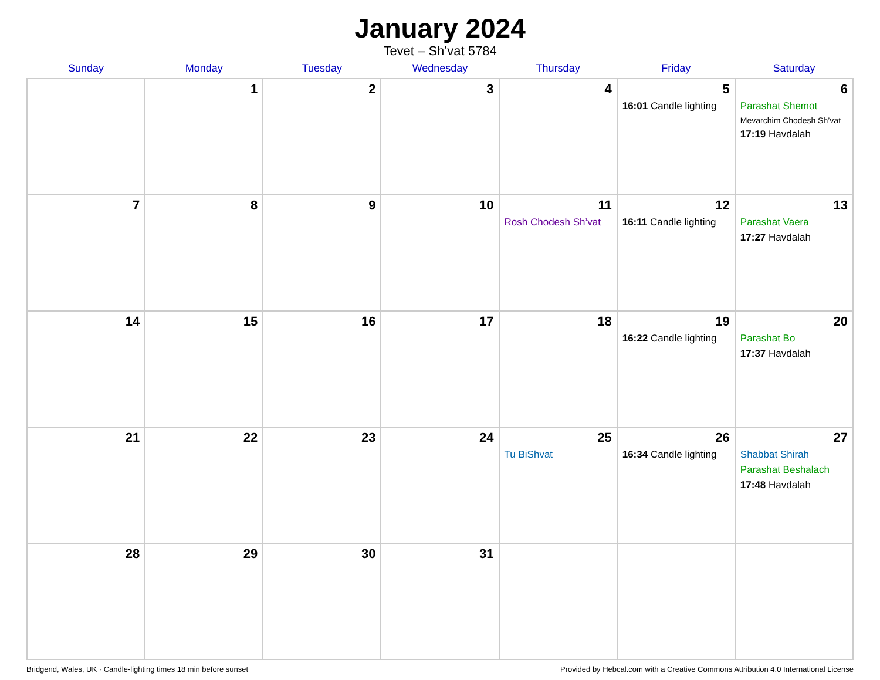January 2024
Tevet – Sh’vat 5784
| Sunday | Monday | Tuesday | Wednesday | Thursday | Friday | Saturday |
| --- | --- | --- | --- | --- | --- | --- |
| | 1 | 2 | 3 | 4 | 5 16:01 Candle lighting | 6 Parashat Shemot Mevarchim Chodesh Sh’vat 17:19 Havdalah |
| 7 | 8 | 9 | 10 | 11 Rosh Chodesh Sh’vat | 12 16:11 Candle lighting | 13 Parashat Vaera 17:27 Havdalah |
| 14 | 15 | 16 | 17 | 18 | 19 16:22 Candle lighting | 20 Parashat Bo 17:37 Havdalah |
| 21 | 22 | 23 | 24 | 25 Tu BiShvat | 26 16:34 Candle lighting | 27 Shabbat Shirah Parashat Beshalach 17:48 Havdalah |
| 28 | 29 | 30 | 31 | | | |
Bridgend, Wales, UK · Candle-lighting times 18 min before sunset Provided by Hebcal.com with a Creative Commons Attribution 4.0 International License